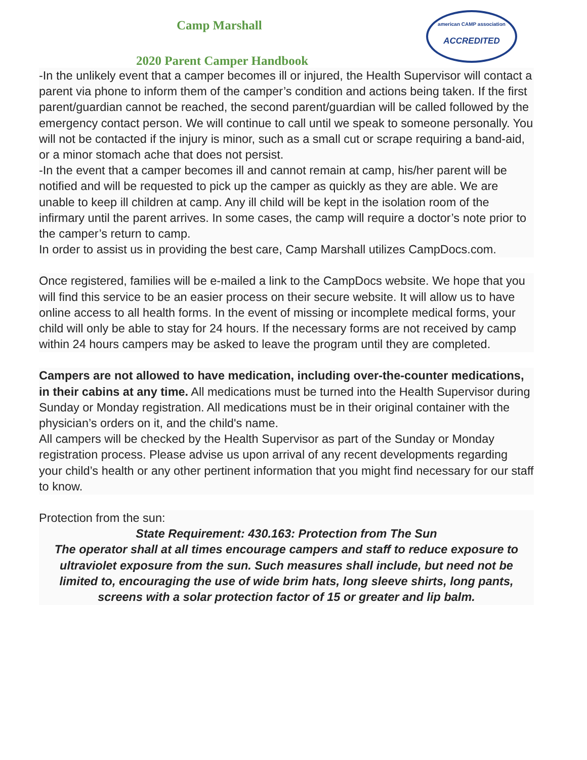american CAMP association
ACCREDITED
Camp Marshall
2020 Parent Camper Handbook
-In the unlikely event that a camper becomes ill or injured, the Health Supervisor will contact a parent via phone to inform them of the camper’s condition and actions being taken. If the first parent/guardian cannot be reached, the second parent/guardian will be called followed by the emergency contact person. We will continue to call until we speak to someone personally. You will not be contacted if the injury is minor, such as a small cut or scrape requiring a band-aid, or a minor stomach ache that does not persist.
-In the event that a camper becomes ill and cannot remain at camp, his/her parent will be notified and will be requested to pick up the camper as quickly as they are able. We are unable to keep ill children at camp. Any ill child will be kept in the isolation room of the infirmary until the parent arrives. In some cases, the camp will require a doctor’s note prior to the camper’s return to camp.
In order to assist us in providing the best care, Camp Marshall utilizes CampDocs.com.
Once registered, families will be e-mailed a link to the CampDocs website. We hope that you will find this service to be an easier process on their secure website. It will allow us to have online access to all health forms. In the event of missing or incomplete medical forms, your child will only be able to stay for 24 hours. If the necessary forms are not received by camp within 24 hours campers may be asked to leave the program until they are completed.
Campers are not allowed to have medication, including over-the-counter medications, in their cabins at any time. All medications must be turned into the Health Supervisor during Sunday or Monday registration. All medications must be in their original container with the physician’s orders on it, and the child's name.
All campers will be checked by the Health Supervisor as part of the Sunday or Monday registration process. Please advise us upon arrival of any recent developments regarding your child’s health or any other pertinent information that you might find necessary for our staff to know.
Protection from the sun:
State Requirement: 430.163: Protection from The Sun
The operator shall at all times encourage campers and staff to reduce exposure to ultraviolet exposure from the sun. Such measures shall include, but need not be limited to, encouraging the use of wide brim hats, long sleeve shirts, long pants, screens with a solar protection factor of 15 or greater and lip balm.